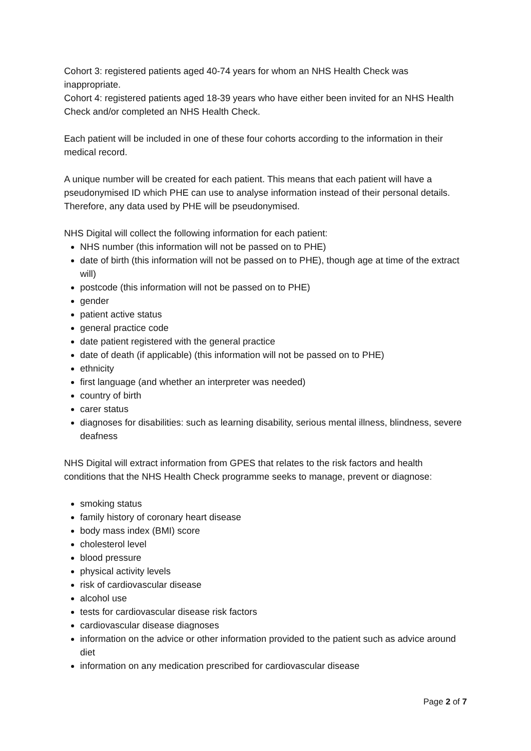Cohort 3: registered patients aged 40-74 years for whom an NHS Health Check was inappropriate.
Cohort 4: registered patients aged 18-39 years who have either been invited for an NHS Health Check and/or completed an NHS Health Check.
Each patient will be included in one of these four cohorts according to the information in their medical record.
A unique number will be created for each patient. This means that each patient will have a pseudonymised ID which PHE can use to analyse information instead of their personal details. Therefore, any data used by PHE will be pseudonymised.
NHS Digital will collect the following information for each patient:
NHS number (this information will not be passed on to PHE)
date of birth (this information will not be passed on to PHE), though age at time of the extract will)
postcode (this information will not be passed on to PHE)
gender
patient active status
general practice code
date patient registered with the general practice
date of death (if applicable) (this information will not be passed on to PHE)
ethnicity
first language (and whether an interpreter was needed)
country of birth
carer status
diagnoses for disabilities: such as learning disability, serious mental illness, blindness, severe deafness
NHS Digital will extract information from GPES that relates to the risk factors and health conditions that the NHS Health Check programme seeks to manage, prevent or diagnose:
smoking status
family history of coronary heart disease
body mass index (BMI) score
cholesterol level
blood pressure
physical activity levels
risk of cardiovascular disease
alcohol use
tests for cardiovascular disease risk factors
cardiovascular disease diagnoses
information on the advice or other information provided to the patient such as advice around diet
information on any medication prescribed for cardiovascular disease
Page 2 of 7